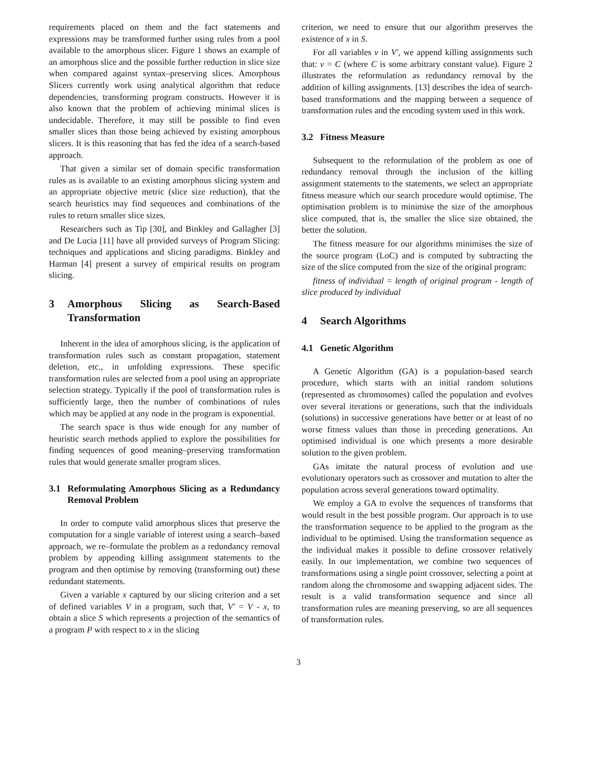requirements placed on them and the fact statements and expressions may be transformed further using rules from a pool available to the amorphous slicer. Figure 1 shows an example of an amorphous slice and the possible further reduction in slice size when compared against syntax–preserving slices. Amorphous Slicers currently work using analytical algorithm that reduce dependencies, transforming program constructs. However it is also known that the problem of achieving minimal slices is undecidable. Therefore, it may still be possible to find even smaller slices than those being achieved by existing amorphous slicers. It is this reasoning that has fed the idea of a search-based approach.
That given a similar set of domain specific transformation rules as is available to an existing amorphous slicing system and an appropriate objective metric (slice size reduction), that the search heuristics may find sequences and combinations of the rules to return smaller slice sizes.
Researchers such as Tip [30], and Binkley and Gallagher [3] and De Lucia [11] have all provided surveys of Program Slicing: techniques and applications and slicing paradigms. Binkley and Harman [4] present a survey of empirical results on program slicing.
3 Amorphous Slicing as Search-Based Transformation
Inherent in the idea of amorphous slicing, is the application of transformation rules such as constant propagation, statement deletion, etc., in unfolding expressions. These specific transformation rules are selected from a pool using an appropriate selection strategy. Typically if the pool of transformation rules is sufficiently large, then the number of combinations of rules which may be applied at any node in the program is exponential.
The search space is thus wide enough for any number of heuristic search methods applied to explore the possibilities for finding sequences of good meaning–preserving transformation rules that would generate smaller program slices.
3.1 Reformulating Amorphous Slicing as a Redundancy Removal Problem
In order to compute valid amorphous slices that preserve the computation for a single variable of interest using a search–based approach, we re–formulate the problem as a redundancy removal problem by appending killing assignment statements to the program and then optimise by removing (transforming out) these redundant statements.
Given a variable x captured by our slicing criterion and a set of defined variables V in a program, such that, V′ = V - x, to obtain a slice S which represents a projection of the semantics of a program P with respect to x in the slicing
criterion, we need to ensure that our algorithm preserves the existence of x in S.
For all variables v in V′, we append killing assignments such that: v = C (where C is some arbitrary constant value). Figure 2 illustrates the reformulation as redundancy removal by the addition of killing assignments. [13] describes the idea of search-based transformations and the mapping between a sequence of transformation rules and the encoding system used in this work.
3.2 Fitness Measure
Subsequent to the reformulation of the problem as one of redundancy removal through the inclusion of the killing assignment statements to the statements, we select an appropriate fitness measure which our search procedure would optimise. The optimisation problem is to minimise the size of the amorphous slice computed, that is, the smaller the slice size obtained, the better the solution.
The fitness measure for our algorithms minimises the size of the source program (LoC) and is computed by subtracting the size of the slice computed from the size of the original program:
fitness of individual = length of original program - length of slice produced by individual
4 Search Algorithms
4.1 Genetic Algorithm
A Genetic Algorithm (GA) is a population-based search procedure, which starts with an initial random solutions (represented as chromosomes) called the population and evolves over several iterations or generations, such that the individuals (solutions) in successive generations have better or at least of no worse fitness values than those in preceding generations. An optimised individual is one which presents a more desirable solution to the given problem.
GAs imitate the natural process of evolution and use evolutionary operators such as crossover and mutation to alter the population across several generations toward optimality.
We employ a GA to evolve the sequences of transforms that would result in the best possible program. Our approach is to use the transformation sequence to be applied to the program as the individual to be optimised. Using the transformation sequence as the individual makes it possible to define crossover relatively easily. In our implementation, we combine two sequences of transformations using a single point crossover, selecting a point at random along the chromosome and swapping adjacent sides. The result is a valid transformation sequence and since all transformation rules are meaning preserving, so are all sequences of transformation rules.
3